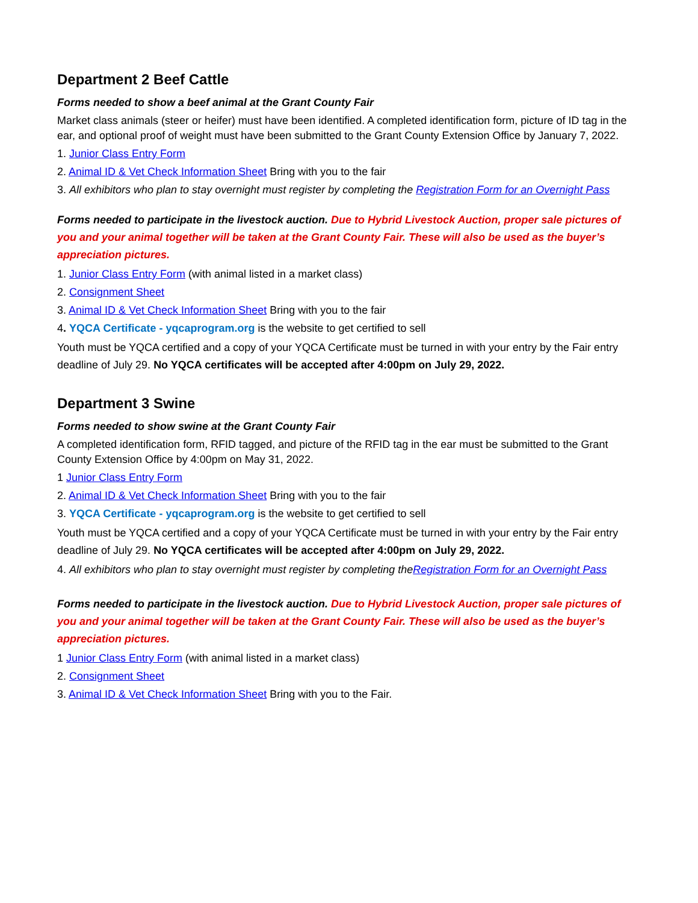Department 2 Beef Cattle
Forms needed to show a beef animal at the Grant County Fair
Market class animals (steer or heifer) must have been identified. A completed identification form, picture of ID tag in the ear, and optional proof of weight must have been submitted to the Grant County Extension Office by January 7, 2022.
1. Junior Class Entry Form
2. Animal ID & Vet Check Information Sheet Bring with you to the fair
3. All exhibitors who plan to stay overnight must register by completing the Registration Form for an Overnight Pass
Forms needed to participate in the livestock auction. Due to Hybrid Livestock Auction, proper sale pictures of you and your animal together will be taken at the Grant County Fair. These will also be used as the buyer’s appreciation pictures.
1. Junior Class Entry Form (with animal listed in a market class)
2. Consignment Sheet
3. Animal ID & Vet Check Information Sheet Bring with you to the fair
4. YQCA Certificate - yqcaprogram.org is the website to get certified to sell
Youth must be YQCA certified and a copy of your YQCA Certificate must be turned in with your entry by the Fair entry deadline of July 29. No YQCA certificates will be accepted after 4:00pm on July 29, 2022.
Department 3 Swine
Forms needed to show swine at the Grant County Fair
A completed identification form, RFID tagged, and picture of the RFID tag in the ear must be submitted to the Grant County Extension Office by 4:00pm on May 31, 2022.
1 Junior Class Entry Form
2. Animal ID & Vet Check Information Sheet Bring with you to the fair
3. YQCA Certificate - yqcaprogram.org is the website to get certified to sell
Youth must be YQCA certified and a copy of your YQCA Certificate must be turned in with your entry by the Fair entry deadline of July 29. No YQCA certificates will be accepted after 4:00pm on July 29, 2022.
4. All exhibitors who plan to stay overnight must register by completing theRegistration Form for an Overnight Pass
Forms needed to participate in the livestock auction. Due to Hybrid Livestock Auction, proper sale pictures of you and your animal together will be taken at the Grant County Fair. These will also be used as the buyer’s appreciation pictures.
1 Junior Class Entry Form (with animal listed in a market class)
2. Consignment Sheet
3. Animal ID & Vet Check Information Sheet Bring with you to the Fair.